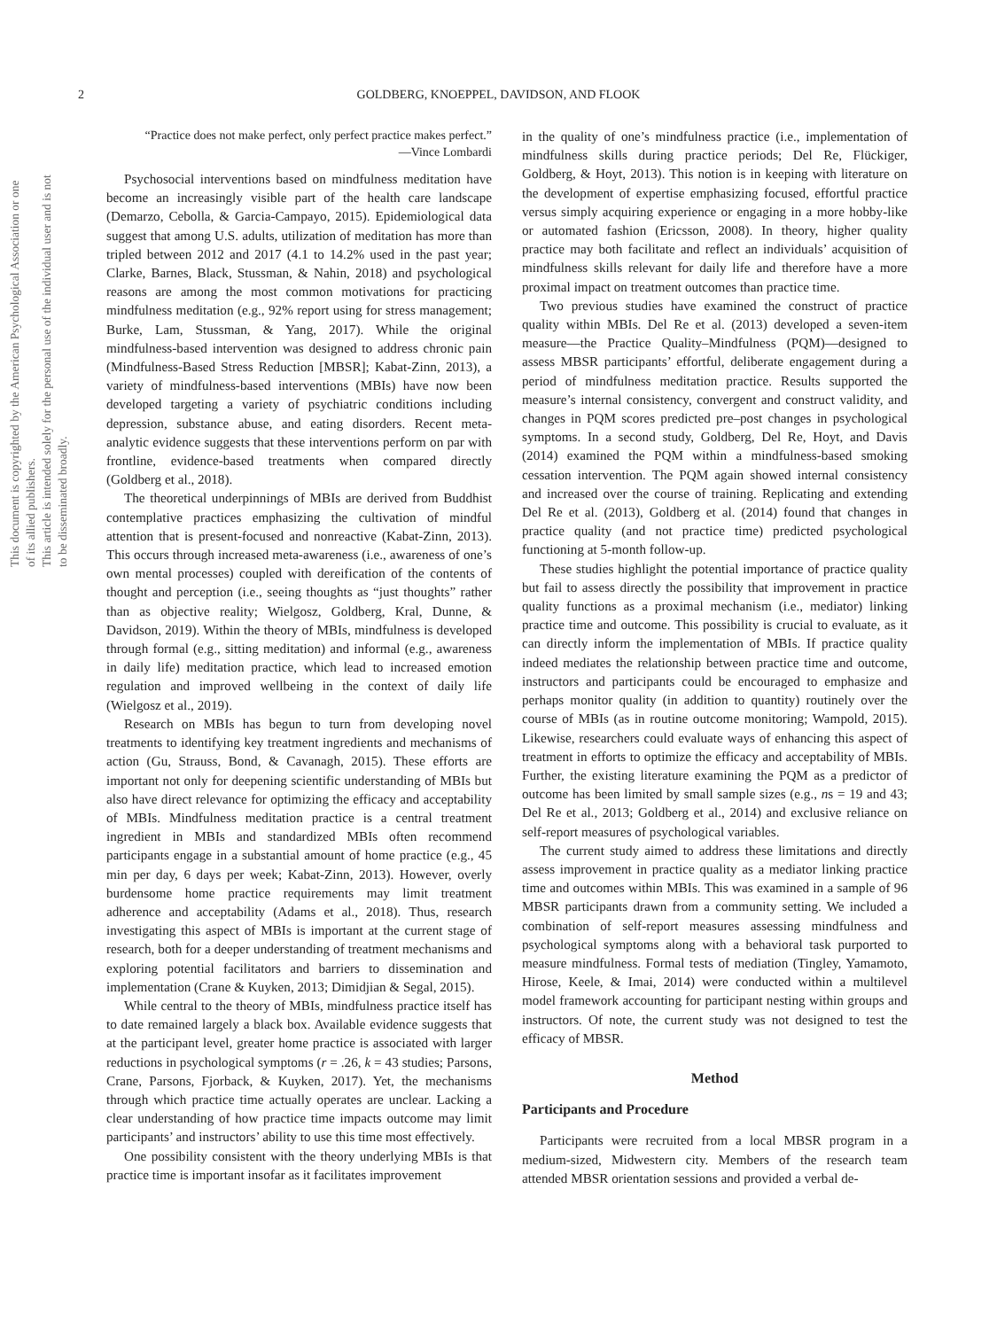This document is copyrighted by the American Psychological Association or one of its allied publishers.
This article is intended solely for the personal use of the individual user and is not to be disseminated broadly.
2 GOLDBERG, KNOEPPEL, DAVIDSON, AND FLOOK
“Practice does not make perfect, only perfect practice makes perfect.”
—Vince Lombardi
Psychosocial interventions based on mindfulness meditation have become an increasingly visible part of the health care landscape (Demarzo, Cebolla, & Garcia-Campayo, 2015). Epidemiological data suggest that among U.S. adults, utilization of meditation has more than tripled between 2012 and 2017 (4.1 to 14.2% used in the past year; Clarke, Barnes, Black, Stussman, & Nahin, 2018) and psychological reasons are among the most common motivations for practicing mindfulness meditation (e.g., 92% report using for stress management; Burke, Lam, Stussman, & Yang, 2017). While the original mindfulness-based intervention was designed to address chronic pain (Mindfulness-Based Stress Reduction [MBSR]; Kabat-Zinn, 2013), a variety of mindfulness-based interventions (MBIs) have now been developed targeting a variety of psychiatric conditions including depression, substance abuse, and eating disorders. Recent meta-analytic evidence suggests that these interventions perform on par with frontline, evidence-based treatments when compared directly (Goldberg et al., 2018).
The theoretical underpinnings of MBIs are derived from Buddhist contemplative practices emphasizing the cultivation of mindful attention that is present-focused and nonreactive (Kabat-Zinn, 2013). This occurs through increased meta-awareness (i.e., awareness of one’s own mental processes) coupled with dereification of the contents of thought and perception (i.e., seeing thoughts as “just thoughts” rather than as objective reality; Wielgosz, Goldberg, Kral, Dunne, & Davidson, 2019). Within the theory of MBIs, mindfulness is developed through formal (e.g., sitting meditation) and informal (e.g., awareness in daily life) meditation practice, which lead to increased emotion regulation and improved wellbeing in the context of daily life (Wielgosz et al., 2019).
Research on MBIs has begun to turn from developing novel treatments to identifying key treatment ingredients and mechanisms of action (Gu, Strauss, Bond, & Cavanagh, 2015). These efforts are important not only for deepening scientific understanding of MBIs but also have direct relevance for optimizing the efficacy and acceptability of MBIs. Mindfulness meditation practice is a central treatment ingredient in MBIs and standardized MBIs often recommend participants engage in a substantial amount of home practice (e.g., 45 min per day, 6 days per week; Kabat-Zinn, 2013). However, overly burdensome home practice requirements may limit treatment adherence and acceptability (Adams et al., 2018). Thus, research investigating this aspect of MBIs is important at the current stage of research, both for a deeper understanding of treatment mechanisms and exploring potential facilitators and barriers to dissemination and implementation (Crane & Kuyken, 2013; Dimidjian & Segal, 2015).
While central to the theory of MBIs, mindfulness practice itself has to date remained largely a black box. Available evidence suggests that at the participant level, greater home practice is associated with larger reductions in psychological symptoms (r = .26, k = 43 studies; Parsons, Crane, Parsons, Fjorback, & Kuyken, 2017). Yet, the mechanisms through which practice time actually operates are unclear. Lacking a clear understanding of how practice time impacts outcome may limit participants’ and instructors’ ability to use this time most effectively.
One possibility consistent with the theory underlying MBIs is that practice time is important insofar as it facilitates improvement
in the quality of one’s mindfulness practice (i.e., implementation of mindfulness skills during practice periods; Del Re, Flückiger, Goldberg, & Hoyt, 2013). This notion is in keeping with literature on the development of expertise emphasizing focused, effortful practice versus simply acquiring experience or engaging in a more hobby-like or automated fashion (Ericsson, 2008). In theory, higher quality practice may both facilitate and reflect an individuals’ acquisition of mindfulness skills relevant for daily life and therefore have a more proximal impact on treatment outcomes than practice time.
Two previous studies have examined the construct of practice quality within MBIs. Del Re et al. (2013) developed a seven-item measure—the Practice Quality–Mindfulness (PQM)—designed to assess MBSR participants’ effortful, deliberate engagement during a period of mindfulness meditation practice. Results supported the measure’s internal consistency, convergent and construct validity, and changes in PQM scores predicted pre–post changes in psychological symptoms. In a second study, Goldberg, Del Re, Hoyt, and Davis (2014) examined the PQM within a mindfulness-based smoking cessation intervention. The PQM again showed internal consistency and increased over the course of training. Replicating and extending Del Re et al. (2013), Goldberg et al. (2014) found that changes in practice quality (and not practice time) predicted psychological functioning at 5-month follow-up.
These studies highlight the potential importance of practice quality but fail to assess directly the possibility that improvement in practice quality functions as a proximal mechanism (i.e., mediator) linking practice time and outcome. This possibility is crucial to evaluate, as it can directly inform the implementation of MBIs. If practice quality indeed mediates the relationship between practice time and outcome, instructors and participants could be encouraged to emphasize and perhaps monitor quality (in addition to quantity) routinely over the course of MBIs (as in routine outcome monitoring; Wampold, 2015). Likewise, researchers could evaluate ways of enhancing this aspect of treatment in efforts to optimize the efficacy and acceptability of MBIs. Further, the existing literature examining the PQM as a predictor of outcome has been limited by small sample sizes (e.g., ns = 19 and 43; Del Re et al., 2013; Goldberg et al., 2014) and exclusive reliance on self-report measures of psychological variables.
The current study aimed to address these limitations and directly assess improvement in practice quality as a mediator linking practice time and outcomes within MBIs. This was examined in a sample of 96 MBSR participants drawn from a community setting. We included a combination of self-report measures assessing mindfulness and psychological symptoms along with a behavioral task purported to measure mindfulness. Formal tests of mediation (Tingley, Yamamoto, Hirose, Keele, & Imai, 2014) were conducted within a multilevel model framework accounting for participant nesting within groups and instructors. Of note, the current study was not designed to test the efficacy of MBSR.
Method
Participants and Procedure
Participants were recruited from a local MBSR program in a medium-sized, Midwestern city. Members of the research team attended MBSR orientation sessions and provided a verbal de-